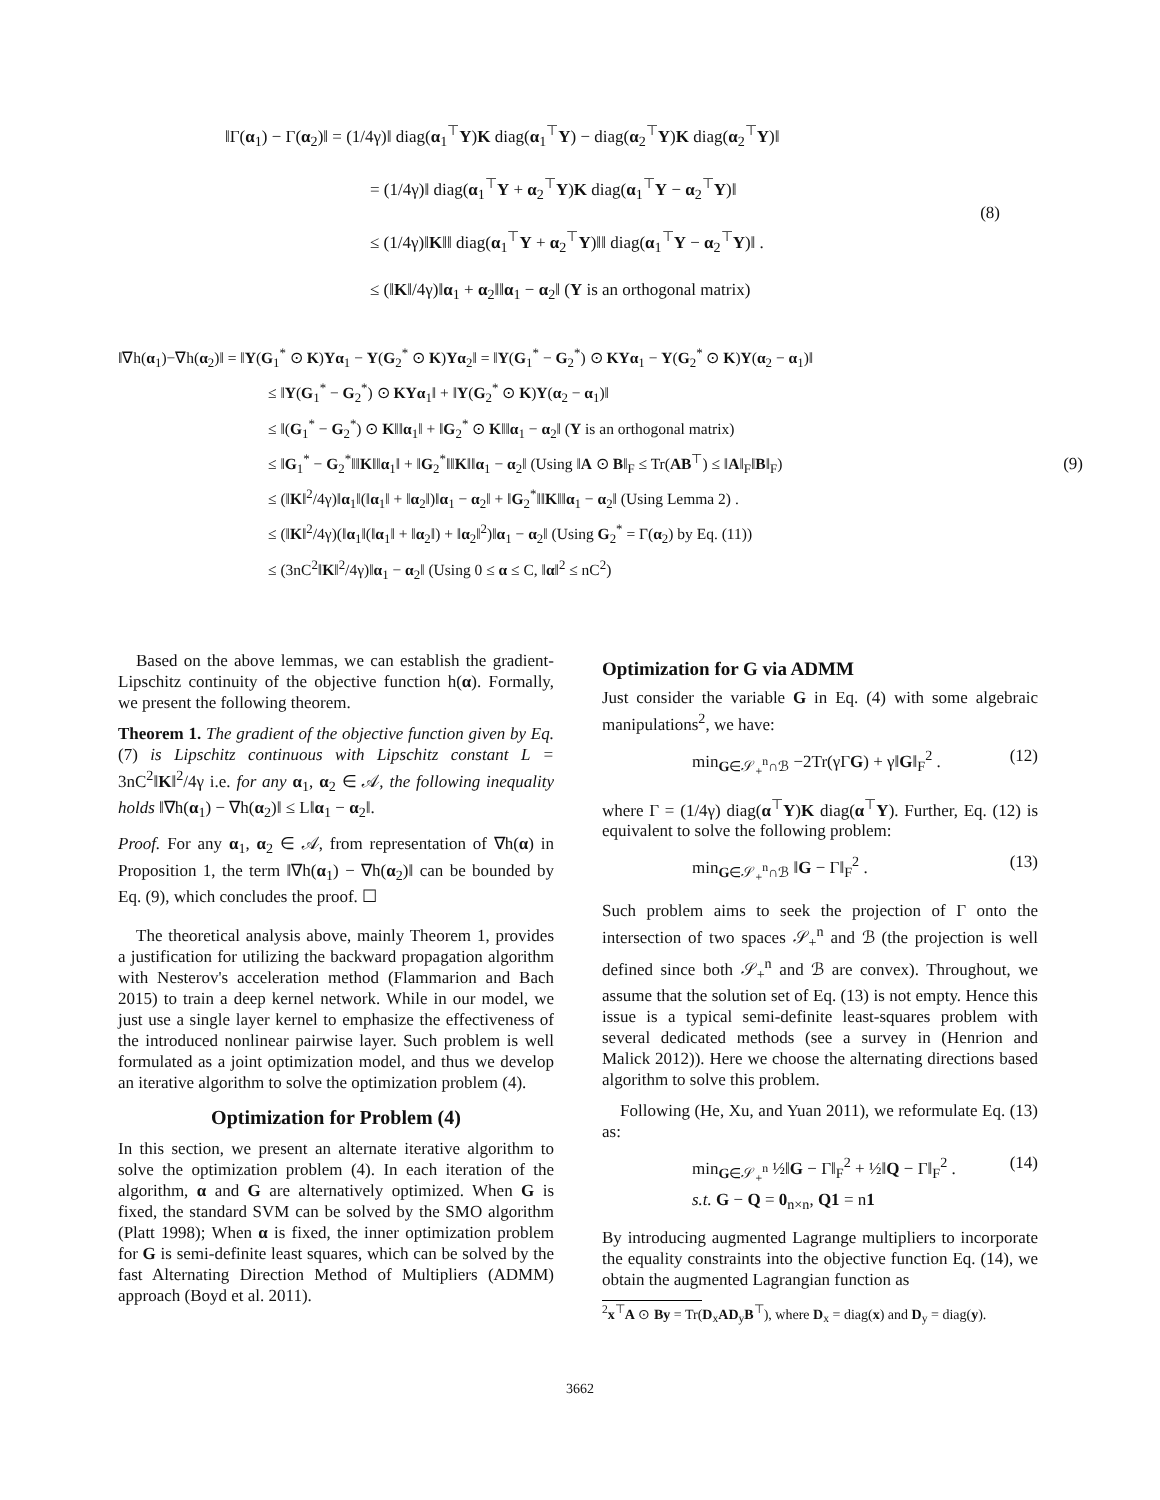‖Γ(α<sub>1</sub>) − Γ(α<sub>2</sub>)‖ = (1/4γ)‖ diag(α<sub>1</sub><sup>⊤</sup>Y)K diag(α<sub>1</sub><sup>⊤</sup>Y) − diag(α<sub>2</sub><sup>⊤</sup>Y)K diag(α<sub>2</sub><sup>⊤</sup>Y)‖
= (1/4γ)‖ diag(α<sub>1</sub><sup>⊤</sup>Y + α<sub>2</sub><sup>⊤</sup>Y)K diag(α<sub>1</sub><sup>⊤</sup>Y − α<sub>2</sub><sup>⊤</sup>Y)‖
≤ (1/4γ)‖K‖‖ diag(α<sub>1</sub><sup>⊤</sup>Y + α<sub>2</sub><sup>⊤</sup>Y)‖‖ diag(α<sub>1</sub><sup>⊤</sup>Y − α<sub>2</sub><sup>⊤</sup>Y)‖ .
≤ (‖K‖/4γ)‖α<sub>1</sub> + α<sub>2</sub>‖‖α<sub>1</sub> − α<sub>2</sub>‖ (Y is an orthogonal matrix)
(8)
‖∇h(α<sub>1</sub>)−∇h(α<sub>2</sub>)‖ = ‖Y(G<sub>1</sub><sup>*</sup> ⊙ K)Yα<sub>1</sub> − Y(G<sub>2</sub><sup>*</sup> ⊙ K)Yα<sub>2</sub>‖ = ‖Y(G<sub>1</sub><sup>*</sup> − G<sub>2</sub><sup>*</sup>) ⊙ KYα<sub>1</sub> − Y(G<sub>2</sub><sup>*</sup> ⊙ K)Y(α<sub>2</sub> − α<sub>1</sub>)‖
≤ ‖Y(G<sub>1</sub><sup>*</sup> − G<sub>2</sub><sup>*</sup>) ⊙ KYα<sub>1</sub>‖ + ‖Y(G<sub>2</sub><sup>*</sup> ⊙ K)Y(α<sub>2</sub> − α<sub>1</sub>)‖
≤ ‖(G<sub>1</sub><sup>*</sup> − G<sub>2</sub><sup>*</sup>) ⊙ K‖‖α<sub>1</sub>‖ + ‖G<sub>2</sub><sup>*</sup> ⊙ K‖‖α<sub>1</sub> − α<sub>2</sub>‖ (Y is an orthogonal matrix)
≤ ‖G<sub>1</sub><sup>*</sup> − G<sub>2</sub><sup>*</sup>‖‖K‖‖α<sub>1</sub>‖ + ‖G<sub>2</sub><sup>*</sup>‖‖K‖‖α<sub>1</sub> − α<sub>2</sub>‖ (Using ‖A ⊙ B‖<sub>F</sub> ≤ Tr(AB<sup>⊤</sup>) ≤ ‖A‖<sub>F</sub>‖B‖<sub>F</sub>)
≤ (‖K‖<sup>2</sup>/4γ)‖α<sub>1</sub>‖(‖α<sub>1</sub>‖ + ‖α<sub>2</sub>‖)‖α<sub>1</sub> − α<sub>2</sub>‖ + ‖G<sub>2</sub><sup>*</sup>‖‖K‖‖α<sub>1</sub> − α<sub>2</sub>‖ (Using Lemma 2) .
≤ (‖K‖<sup>2</sup>/4γ)(‖α<sub>1</sub>‖(‖α<sub>1</sub>‖ + ‖α<sub>2</sub>‖) + ‖α<sub>2</sub>‖<sup>2</sup>)‖α<sub>1</sub> − α<sub>2</sub>‖ (Using G<sub>2</sub><sup>*</sup> = Γ(α<sub>2</sub>) by Eq. (11))
≤ (3nC<sup>2</sup>‖K‖<sup>2</sup>/4γ)‖α<sub>1</sub> − α<sub>2</sub>‖ (Using 0 ≤ α ≤ C, ‖α‖<sup>2</sup> ≤ nC<sup>2</sup>)
(9)
Based on the above lemmas, we can establish the gradient-Lipschitz continuity of the objective function h(α). Formally, we present the following theorem.
Theorem 1. The gradient of the objective function given by Eq. (7) is Lipschitz continuous with Lipschitz constant L = 3nC<sup>2</sup>‖K‖<sup>2</sup>/4γ i.e. for any α<sub>1</sub>, α<sub>2</sub> ∈ 𝒜, the following inequality holds ‖∇h(α<sub>1</sub>) − ∇h(α<sub>2</sub>)‖ ≤ L‖α<sub>1</sub> − α<sub>2</sub>‖.
Proof. For any α<sub>1</sub>, α<sub>2</sub> ∈ 𝒜, from representation of ∇h(α) in Proposition 1, the term ‖∇h(α<sub>1</sub>) − ∇h(α<sub>2</sub>)‖ can be bounded by Eq. (9), which concludes the proof. ☐
The theoretical analysis above, mainly Theorem 1, provides a justification for utilizing the backward propagation algorithm with Nesterov's acceleration method (Flammarion and Bach 2015) to train a deep kernel network. While in our model, we just use a single layer kernel to emphasize the effectiveness of the introduced nonlinear pairwise layer. Such problem is well formulated as a joint optimization model, and thus we develop an iterative algorithm to solve the optimization problem (4).
Optimization for Problem (4)
In this section, we present an alternate iterative algorithm to solve the optimization problem (4). In each iteration of the algorithm, α and G are alternatively optimized. When G is fixed, the standard SVM can be solved by the SMO algorithm (Platt 1998); When α is fixed, the inner optimization problem for G is semi-definite least squares, which can be solved by the fast Alternating Direction Method of Multipliers (ADMM) approach (Boyd et al. 2011).
Optimization for G via ADMM
Just consider the variable G in Eq. (4) with some algebraic manipulations<sup>2</sup>, we have:
min<sub>G∈𝒮<sub>+</sub><sup>n</sup>∩ℬ</sub> −2Tr(γΓG) + γ‖G‖<sub>F</sub><sup>2</sup> . (12)
where Γ = (1/4γ) diag(α<sup>⊤</sup>Y)K diag(α<sup>⊤</sup>Y). Further, Eq. (12) is equivalent to solve the following problem:
min<sub>G∈𝒮<sub>+</sub><sup>n</sup>∩ℬ</sub> ‖G − Γ‖<sub>F</sub><sup>2</sup> . (13)
Such problem aims to seek the projection of Γ onto the intersection of two spaces 𝒮<sub>+</sub><sup>n</sup> and ℬ (the projection is well defined since both 𝒮<sub>+</sub><sup>n</sup> and ℬ are convex). Throughout, we assume that the solution set of Eq. (13) is not empty. Hence this issue is a typical semi-definite least-squares problem with several dedicated methods (see a survey in (Henrion and Malick 2012)). Here we choose the alternating directions based algorithm to solve this problem.
Following (He, Xu, and Yuan 2011), we reformulate Eq. (13) as:
min<sub>G∈𝒮<sub>+</sub><sup>n</sup></sub> ½‖G − Γ‖<sub>F</sub><sup>2</sup> + ½‖Q − Γ‖<sub>F</sub><sup>2</sup> .
s.t. G − Q = 0<sub>n×n</sub>, Q1 = n1 (14)
By introducing augmented Lagrange multipliers to incorporate the equality constraints into the objective function Eq. (14), we obtain the augmented Lagrangian function as
<sup>2</sup> x<sup>⊤</sup>A ⊙ By = Tr(D<sub>x</sub>AD<sub>y</sub>B<sup>⊤</sup>), where D<sub>x</sub> = diag(x) and D<sub>y</sub> = diag(y).
3662